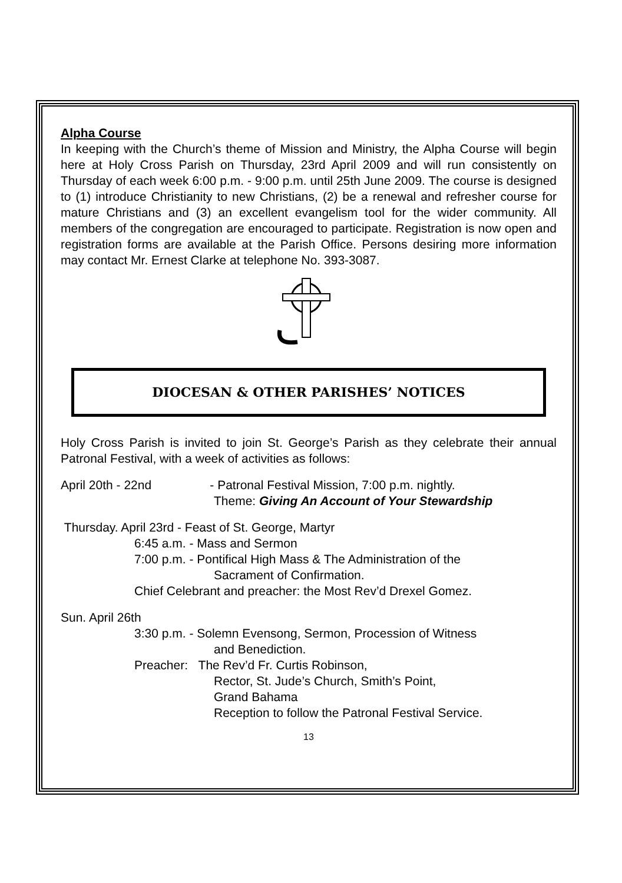Alpha Course
In keeping with the Church’s theme of Mission and Ministry, the Alpha Course will begin here at Holy Cross Parish on Thursday, 23rd April 2009 and will run consistently on Thursday of each week 6:00 p.m. - 9:00 p.m. until 25th June 2009. The course is designed to (1) introduce Christianity to new Christians, (2) be a renewal and refresher course for mature Christians and (3) an excellent evangelism tool for the wider community. All members of the congregation are encouraged to participate. Registration is now open and registration forms are available at the Parish Office. Persons desiring more information may contact Mr. Ernest Clarke at telephone No. 393-3087.
DIOCESAN & OTHER PARISHES’ NOTICES
Holy Cross Parish is invited to join St. George’s Parish as they celebrate their annual Patronal Festival, with a week of activities as follows:
April 20th - 22nd - Patronal Festival Mission, 7:00 p.m. nightly.
Theme: Giving An Account of Your Stewardship
Thursday. April 23rd - Feast of St. George, Martyr
6:45 a.m. - Mass and Sermon
7:00 p.m. - Pontifical High Mass & The Administration of the
Sacrament of Confirmation.
Chief Celebrant and preacher: the Most Rev’d Drexel Gomez.
Sun. April 26th
3:30 p.m. - Solemn Evensong, Sermon, Procession of Witness
and Benediction.
Preacher: The Rev’d Fr. Curtis Robinson,
Rector, St. Jude’s Church, Smith’s Point,
Grand Bahama
Reception to follow the Patronal Festival Service.
13